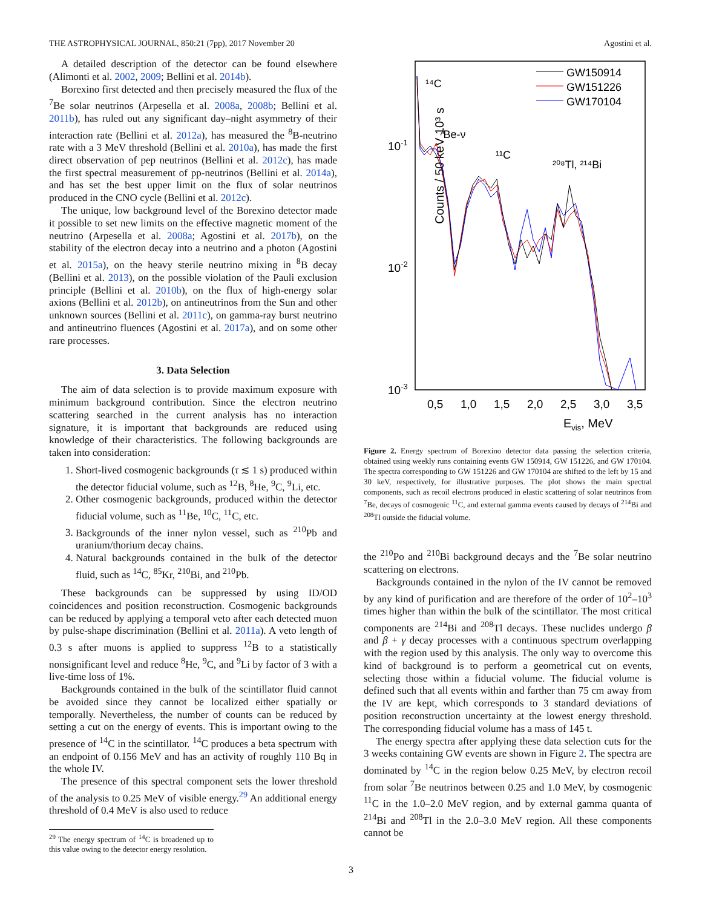THE ASTROPHYSICAL JOURNAL, 850:21 (7pp), 2017 November 20 Agostini et al.
A detailed description of the detector can be found elsewhere (Alimonti et al. 2002, 2009; Bellini et al. 2014b).
Borexino first detected and then precisely measured the flux of the <sup>7</sup>Be solar neutrinos (Arpesella et al. 2008a, 2008b; Bellini et al. 2011b), has ruled out any significant day–night asymmetry of their interaction rate (Bellini et al. 2012a), has measured the <sup>8</sup>B-neutrino rate with a 3 MeV threshold (Bellini et al. 2010a), has made the first direct observation of pep neutrinos (Bellini et al. 2012c), has made the first spectral measurement of pp-neutrinos (Bellini et al. 2014a), and has set the best upper limit on the flux of solar neutrinos produced in the CNO cycle (Bellini et al. 2012c).
The unique, low background level of the Borexino detector made it possible to set new limits on the effective magnetic moment of the neutrino (Arpesella et al. 2008a; Agostini et al. 2017b), on the stability of the electron decay into a neutrino and a photon (Agostini et al. 2015a), on the heavy sterile neutrino mixing in <sup>8</sup>B decay (Bellini et al. 2013), on the possible violation of the Pauli exclusion principle (Bellini et al. 2010b), on the flux of high-energy solar axions (Bellini et al. 2012b), on antineutrinos from the Sun and other unknown sources (Bellini et al. 2011c), on gamma-ray burst neutrino and antineutrino fluences (Agostini et al. 2017a), and on some other rare processes.
3. Data Selection
The aim of data selection is to provide maximum exposure with minimum background contribution. Since the electron neutrino scattering searched in the current analysis has no interaction signature, it is important that backgrounds are reduced using knowledge of their characteristics. The following backgrounds are taken into consideration:
1. Short-lived cosmogenic backgrounds (τ ≲ 1 s) produced within the detector fiducial volume, such as <sup>12</sup>B, <sup>8</sup>He, <sup>9</sup>C, <sup>9</sup>Li, etc.
2. Other cosmogenic backgrounds, produced within the detector fiducial volume, such as <sup>11</sup>Be, <sup>10</sup>C, <sup>11</sup>C, etc.
3. Backgrounds of the inner nylon vessel, such as <sup>210</sup>Pb and uranium/thorium decay chains.
4. Natural backgrounds contained in the bulk of the detector fluid, such as <sup>14</sup>C, <sup>85</sup>Kr, <sup>210</sup>Bi, and <sup>210</sup>Pb.
These backgrounds can be suppressed by using ID/OD coincidences and position reconstruction. Cosmogenic backgrounds can be reduced by applying a temporal veto after each detected muon by pulse-shape discrimination (Bellini et al. 2011a). A veto length of 0.3 s after muons is applied to suppress <sup>12</sup>B to a statistically nonsignificant level and reduce <sup>8</sup>He, <sup>9</sup>C, and <sup>9</sup>Li by factor of 3 with a live-time loss of 1%.
Backgrounds contained in the bulk of the scintillator fluid cannot be avoided since they cannot be localized either spatially or temporally. Nevertheless, the number of counts can be reduced by setting a cut on the energy of events. This is important owing to the presence of <sup>14</sup>C in the scintillator. <sup>14</sup>C produces a beta spectrum with an endpoint of 0.156 MeV and has an activity of roughly 110 Bq in the whole IV.
The presence of this spectral component sets the lower threshold of the analysis to 0.25 MeV of visible energy.<sup>29</sup> An additional energy threshold of 0.4 MeV is also used to reduce
<sup>29</sup> The energy spectrum of <sup>14</sup>C is broadened up to this value owing to the detector energy resolution.
Counts / 50 keV 10³ s
10-1
10-2
10-3
0,5
1,0
1,5
2,0
2,5
3,0
3,5
Evis, MeV
¹⁴C
⁷Be-ν
¹¹C
²⁰⁸Tl, ²¹⁴Bi
GW150914
GW151226
GW170104
Figure 2. Energy spectrum of Borexino detector data passing the selection criteria, obtained using weekly runs containing events GW 150914, GW 151226, and GW 170104. The spectra corresponding to GW 151226 and GW 170104 are shifted to the left by 15 and 30 keV, respectively, for illustrative purposes. The plot shows the main spectral components, such as recoil electrons produced in elastic scattering of solar neutrinos from <sup>7</sup>Be, decays of cosmogenic <sup>11</sup>C, and external gamma events caused by decays of <sup>214</sup>Bi and <sup>208</sup>Tl outside the fiducial volume.
the <sup>210</sup>Po and <sup>210</sup>Bi background decays and the <sup>7</sup>Be solar neutrino scattering on electrons.
Backgrounds contained in the nylon of the IV cannot be removed by any kind of purification and are therefore of the order of 10<sup>2</sup>–10<sup>3</sup> times higher than within the bulk of the scintillator. The most critical components are <sup>214</sup>Bi and <sup>208</sup>Tl decays. These nuclides undergo β and β + γ decay processes with a continuous spectrum overlapping with the region used by this analysis. The only way to overcome this kind of background is to perform a geometrical cut on events, selecting those within a fiducial volume. The fiducial volume is defined such that all events within and farther than 75 cm away from the IV are kept, which corresponds to 3 standard deviations of position reconstruction uncertainty at the lowest energy threshold. The corresponding fiducial volume has a mass of 145 t.
The energy spectra after applying these data selection cuts for the 3 weeks containing GW events are shown in Figure 2. The spectra are dominated by <sup>14</sup>C in the region below 0.25 MeV, by electron recoil from solar <sup>7</sup>Be neutrinos between 0.25 and 1.0 MeV, by cosmogenic <sup>11</sup>C in the 1.0–2.0 MeV region, and by external gamma quanta of <sup>214</sup>Bi and <sup>208</sup>Tl in the 2.0–3.0 MeV region. All these components cannot be
3